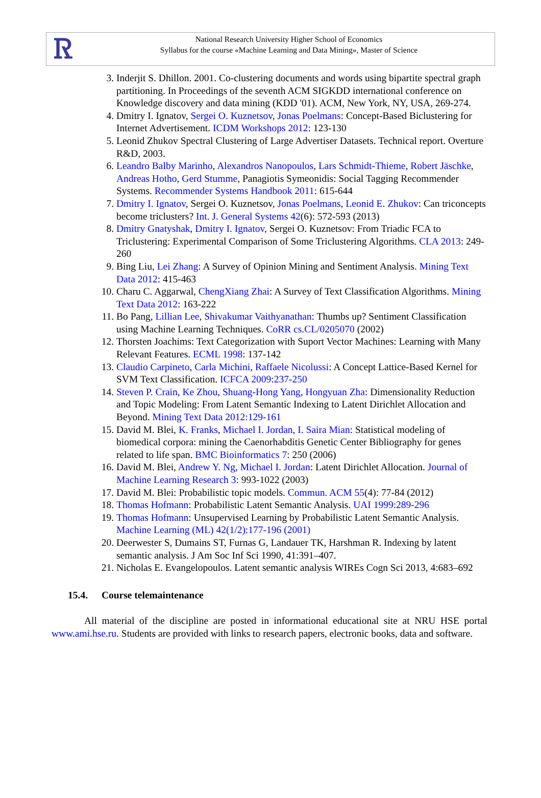Ꮢ
National Research University Higher School of Economics
Syllabus for the course «Machine Learning and Data Mining», Master of Science
3. Inderjit S. Dhillon. 2001. Co-clustering documents and words using bipartite spectral graph partitioning. In Proceedings of the seventh ACM SIGKDD international conference on Knowledge discovery and data mining (KDD '01). ACM, New York, NY, USA, 269-274.
4. Dmitry I. Ignatov, Sergei O. Kuznetsov, Jonas Poelmans: Concept-Based Biclustering for Internet Advertisement. ICDM Workshops 2012: 123-130
5. Leonid Zhukov Spectral Clustering of Large Advertiser Datasets. Technical report. Overture R&D, 2003.
6. Leandro Balby Marinho, Alexandros Nanopoulos, Lars Schmidt-Thieme, Robert Jäschke, Andreas Hotho, Gerd Stumme, Panagiotis Symeonidis: Social Tagging Recommender Systems. Recommender Systems Handbook 2011: 615-644
7. Dmitry I. Ignatov, Sergei O. Kuznetsov, Jonas Poelmans, Leonid E. Zhukov: Can triconcepts become triclusters? Int. J. General Systems 42(6): 572-593 (2013)
8. Dmitry Gnatyshak, Dmitry I. Ignatov, Sergei O. Kuznetsov: From Triadic FCA to Triclustering: Experimental Comparison of Some Triclustering Algorithms. CLA 2013: 249-260
9. Bing Liu, Lei Zhang: A Survey of Opinion Mining and Sentiment Analysis. Mining Text Data 2012: 415-463
10. Charu C. Aggarwal, ChengXiang Zhai: A Survey of Text Classification Algorithms. Mining Text Data 2012: 163-222
11. Bo Pang, Lillian Lee, Shivakumar Vaithyanathan: Thumbs up? Sentiment Classification using Machine Learning Techniques. CoRR cs.CL/0205070 (2002)
12. Thorsten Joachims: Text Categorization with Suport Vector Machines: Learning with Many Relevant Features. ECML 1998: 137-142
13. Claudio Carpineto, Carla Michini, Raffaele Nicolussi: A Concept Lattice-Based Kernel for SVM Text Classification. ICFCA 2009:237-250
14. Steven P. Crain, Ke Zhou, Shuang-Hong Yang, Hongyuan Zha: Dimensionality Reduction and Topic Modeling: From Latent Semantic Indexing to Latent Dirichlet Allocation and Beyond. Mining Text Data 2012:129-161
15. David M. Blei, K. Franks, Michael I. Jordan, I. Saira Mian: Statistical modeling of biomedical corpora: mining the Caenorhabditis Genetic Center Bibliography for genes related to life span. BMC Bioinformatics 7: 250 (2006)
16. David M. Blei, Andrew Y. Ng, Michael I. Jordan: Latent Dirichlet Allocation. Journal of Machine Learning Research 3: 993-1022 (2003)
17. David M. Blei: Probabilistic topic models. Commun. ACM 55(4): 77-84 (2012)
18. Thomas Hofmann: Probabilistic Latent Semantic Analysis. UAI 1999:289-296
19. Thomas Hofmann: Unsupervised Learning by Probabilistic Latent Semantic Analysis. Machine Learning (ML) 42(1/2):177-196 (2001)
20. Deerwester S, Dumains ST, Furnas G, Landauer TK, Harshman R. Indexing by latent semantic analysis. J Am Soc Inf Sci 1990, 41:391–407.
21. Nicholas E. Evangelopoulos. Latent semantic analysis WIREs Cogn Sci 2013, 4:683–692
15.4. Course telemaintenance
All material of the discipline are posted in informational educational site at NRU HSE portal www.ami.hse.ru. Students are provided with links to research papers, electronic books, data and software.